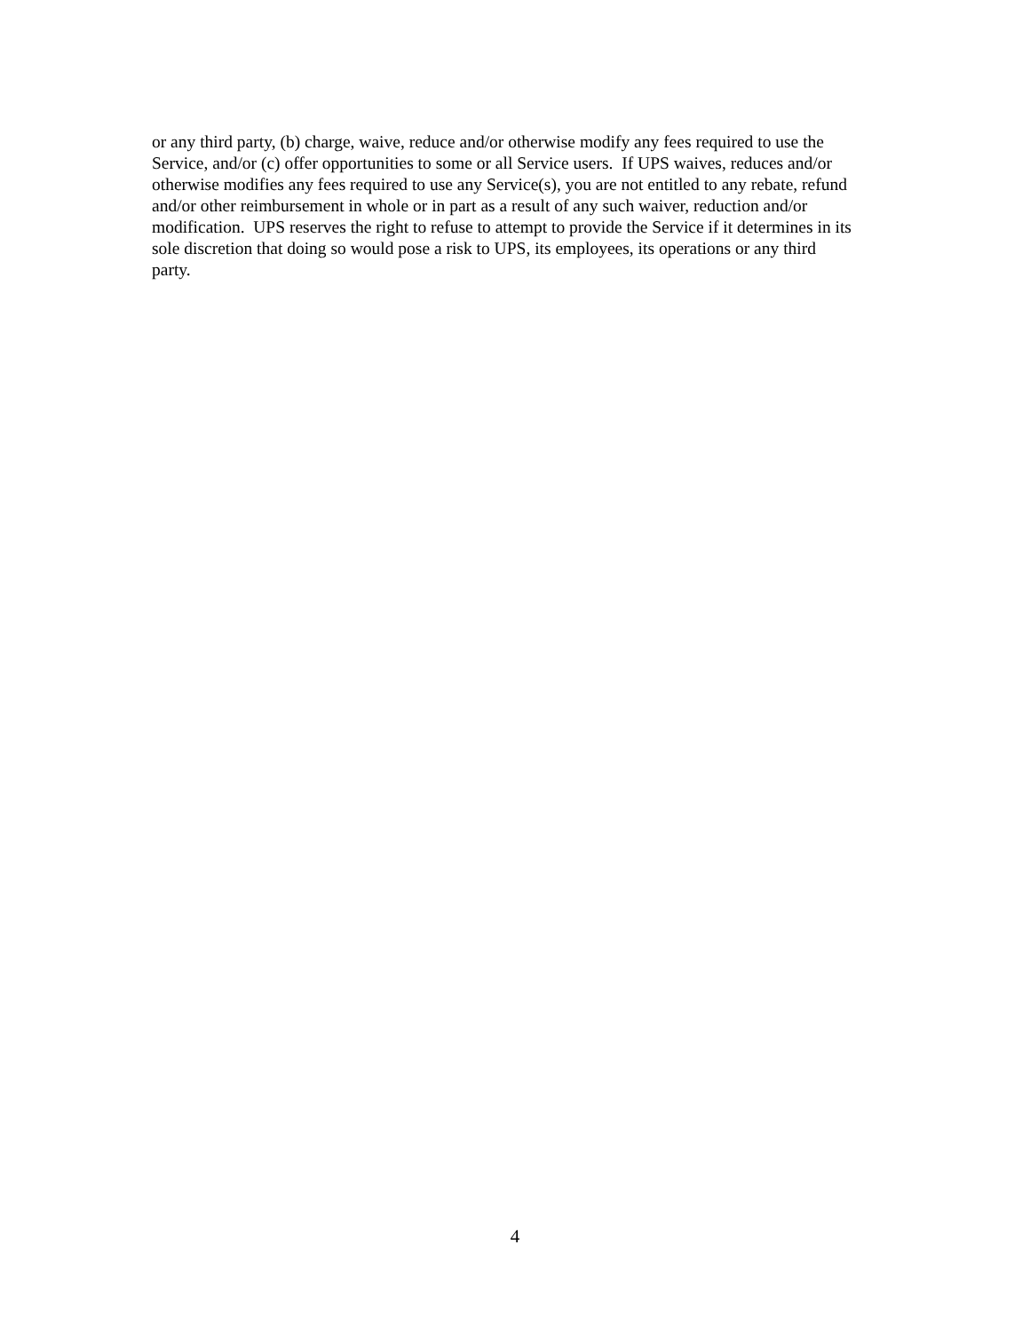or any third party, (b) charge, waive, reduce and/or otherwise modify any fees required to use the
Service, and/or (c) offer opportunities to some or all Service users. If UPS waives, reduces and/or
otherwise modifies any fees required to use any Service(s), you are not entitled to any rebate, refund
and/or other reimbursement in whole or in part as a result of any such waiver, reduction and/or
modification. UPS reserves the right to refuse to attempt to provide the Service if it determines in its
sole discretion that doing so would pose a risk to UPS, its employees, its operations or any third
party.
4